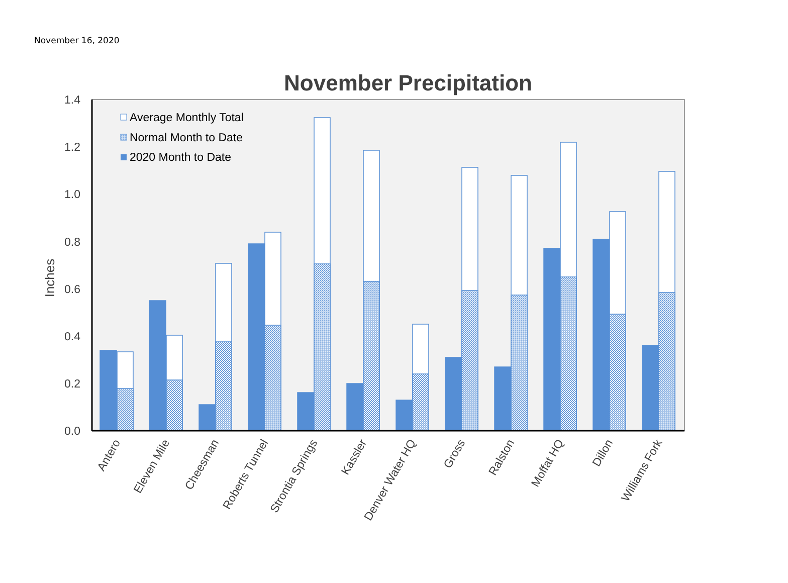November 16, 2020
November Precipitation
1.4
1.2
1.0
0.8
0.6
0.4
0.2
0.0
Inches
Average Monthly Total
Normal Month to Date
2020 Month to Date
Antero
Eleven Mile
Cheesman
Roberts Tunnel
Strontia Springs
Kassler
Denver Water HQ
Gross
Ralston
Moffat HQ
Dillon
Williams Fork